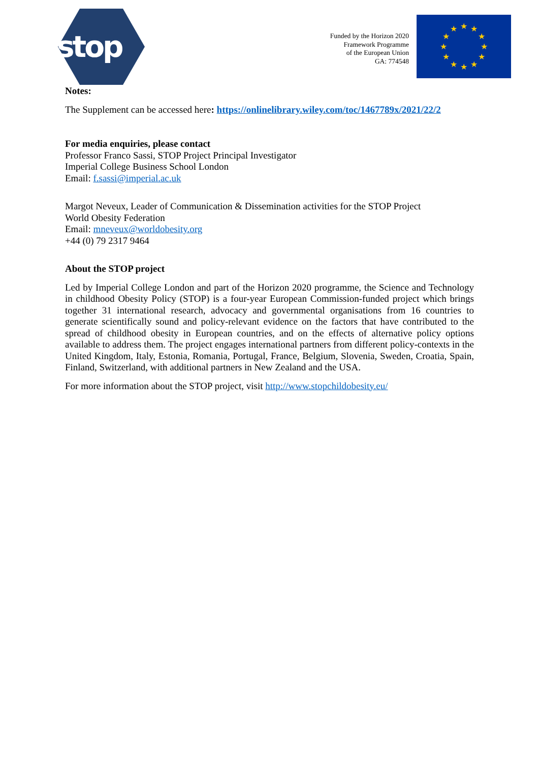stop
Funded by the Horizon 2020
Framework Programme
of the European Union
GA: 774548
★
★
★
★
★
★
★
★
★
★
★
★
Notes:
The Supplement can be accessed here: https://onlinelibrary.wiley.com/toc/1467789x/2021/22/2
For media enquiries, please contact
Professor Franco Sassi, STOP Project Principal Investigator
Imperial College Business School London
Email: f.sassi@imperial.ac.uk
Margot Neveux, Leader of Communication & Dissemination activities for the STOP Project
World Obesity Federation
Email: mneveux@worldobesity.org
+44 (0) 79 2317 9464
About the STOP project
Led by Imperial College London and part of the Horizon 2020 programme, the Science and Technology in childhood Obesity Policy (STOP) is a four-year European Commission-funded project which brings together 31 international research, advocacy and governmental organisations from 16 countries to generate scientifically sound and policy-relevant evidence on the factors that have contributed to the spread of childhood obesity in European countries, and on the effects of alternative policy options available to address them. The project engages international partners from different policy-contexts in the United Kingdom, Italy, Estonia, Romania, Portugal, France, Belgium, Slovenia, Sweden, Croatia, Spain, Finland, Switzerland, with additional partners in New Zealand and the USA.
For more information about the STOP project, visit http://www.stopchildobesity.eu/